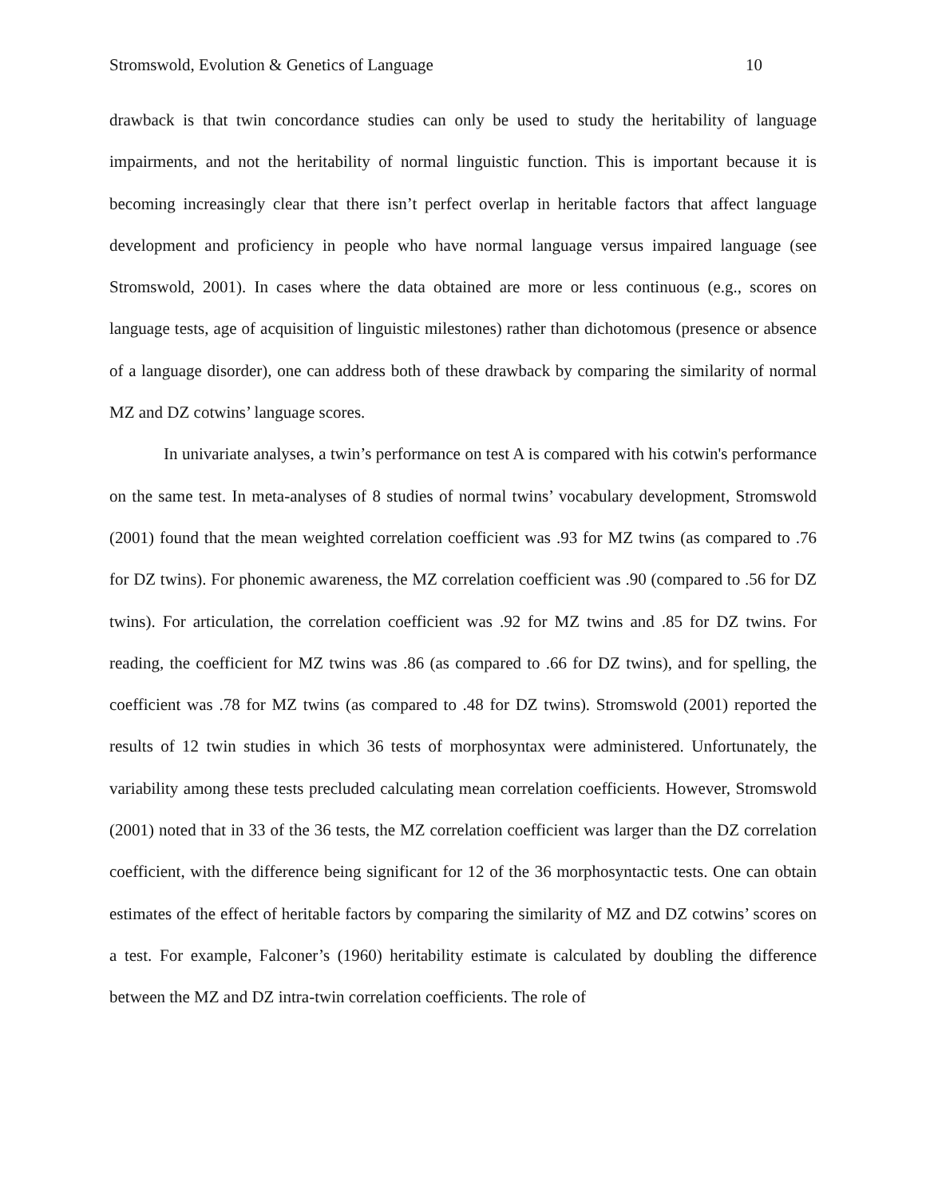Stromswold, Evolution & Genetics of Language 10
drawback is that twin concordance studies can only be used to study the heritability of language impairments, and not the heritability of normal linguistic function. This is important because it is becoming increasingly clear that there isn’t perfect overlap in heritable factors that affect language development and proficiency in people who have normal language versus impaired language (see Stromswold, 2001). In cases where the data obtained are more or less continuous (e.g., scores on language tests, age of acquisition of linguistic milestones) rather than dichotomous (presence or absence of a language disorder), one can address both of these drawback by comparing the similarity of normal MZ and DZ cotwins’ language scores.
In univariate analyses, a twin’s performance on test A is compared with his cotwin's performance on the same test. In meta-analyses of 8 studies of normal twins’ vocabulary development, Stromswold (2001) found that the mean weighted correlation coefficient was .93 for MZ twins (as compared to .76 for DZ twins). For phonemic awareness, the MZ correlation coefficient was .90 (compared to .56 for DZ twins). For articulation, the correlation coefficient was .92 for MZ twins and .85 for DZ twins. For reading, the coefficient for MZ twins was .86 (as compared to .66 for DZ twins), and for spelling, the coefficient was .78 for MZ twins (as compared to .48 for DZ twins). Stromswold (2001) reported the results of 12 twin studies in which 36 tests of morphosyntax were administered. Unfortunately, the variability among these tests precluded calculating mean correlation coefficients. However, Stromswold (2001) noted that in 33 of the 36 tests, the MZ correlation coefficient was larger than the DZ correlation coefficient, with the difference being significant for 12 of the 36 morphosyntactic tests. One can obtain estimates of the effect of heritable factors by comparing the similarity of MZ and DZ cotwins’ scores on a test. For example, Falconer’s (1960) heritability estimate is calculated by doubling the difference between the MZ and DZ intra-twin correlation coefficients. The role of